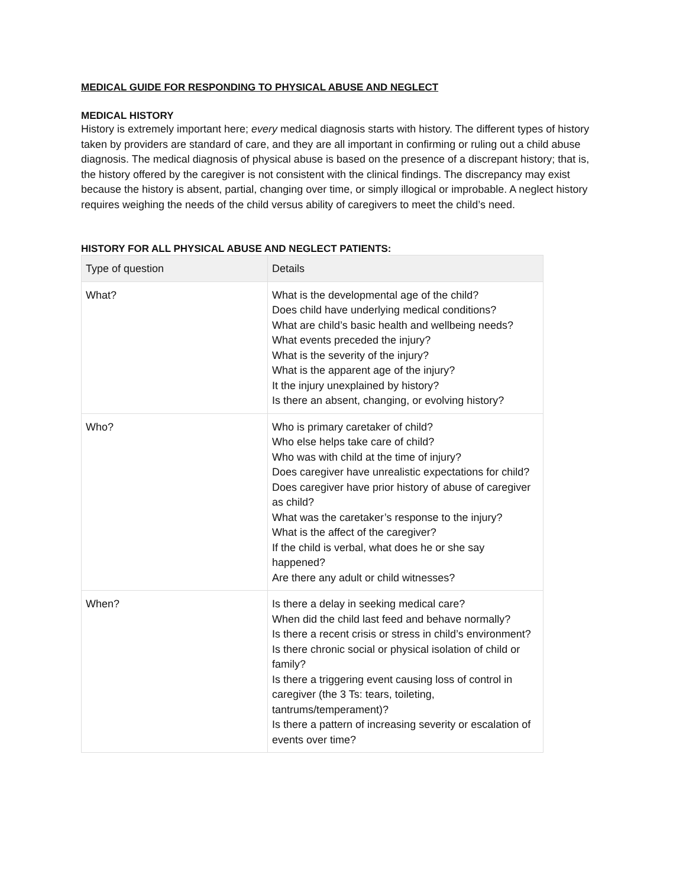MEDICAL GUIDE FOR RESPONDING TO PHYSICAL ABUSE AND NEGLECT
MEDICAL HISTORY
History is extremely important here; every medical diagnosis starts with history. The different types of history taken by providers are standard of care, and they are all important in confirming or ruling out a child abuse diagnosis. The medical diagnosis of physical abuse is based on the presence of a discrepant history; that is, the history offered by the caregiver is not consistent with the clinical findings. The discrepancy may exist because the history is absent, partial, changing over time, or simply illogical or improbable. A neglect history requires weighing the needs of the child versus ability of caregivers to meet the child’s need.
HISTORY FOR ALL PHYSICAL ABUSE AND NEGLECT PATIENTS:
| Type of question | Details |
| --- | --- |
| What? | What is the developmental age of the child? Does child have underlying medical conditions? What are child’s basic health and wellbeing needs? What events preceded the injury? What is the severity of the injury? What is the apparent age of the injury? It the injury unexplained by history? Is there an absent, changing, or evolving history? |
| Who? | Who is primary caretaker of child? Who else helps take care of child? Who was with child at the time of injury? Does caregiver have unrealistic expectations for child? Does caregiver have prior history of abuse of caregiver as child? What was the caretaker’s response to the injury? What is the affect of the caregiver? If the child is verbal, what does he or she say happened? Are there any adult or child witnesses? |
| When? | Is there a delay in seeking medical care? When did the child last feed and behave normally? Is there a recent crisis or stress in child’s environment? Is there chronic social or physical isolation of child or family? Is there a triggering event causing loss of control in caregiver (the 3 Ts: tears, toileting, tantrums/temperament)? Is there a pattern of increasing severity or escalation of events over time? |